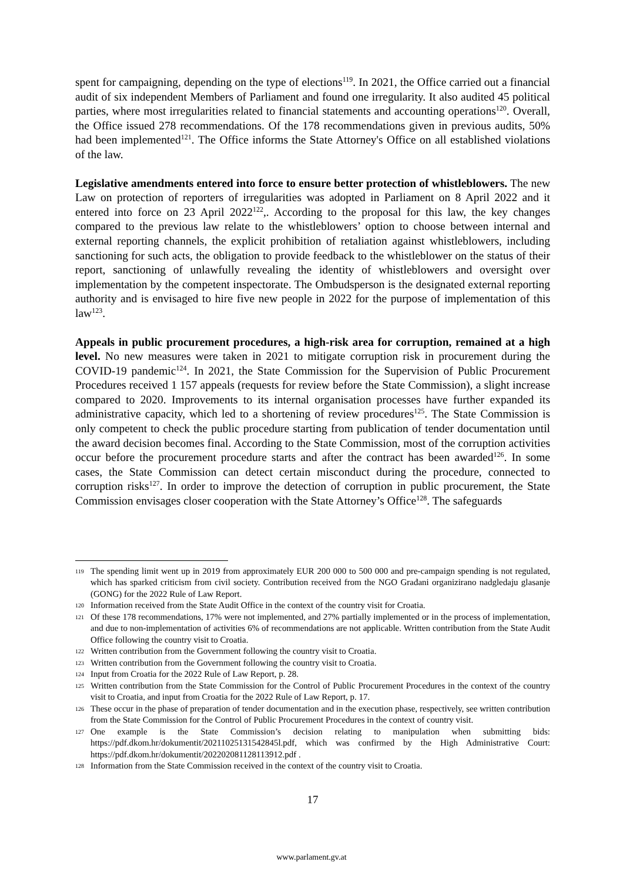spent for campaigning, depending on the type of elections<sup>119</sup>. In 2021, the Office carried out a financial audit of six independent Members of Parliament and found one irregularity. It also audited 45 political parties, where most irregularities related to financial statements and accounting operations<sup>120</sup>. Overall, the Office issued 278 recommendations. Of the 178 recommendations given in previous audits, 50% had been implemented<sup>121</sup>. The Office informs the State Attorney's Office on all established violations of the law.
Legislative amendments entered into force to ensure better protection of whistleblowers. The new Law on protection of reporters of irregularities was adopted in Parliament on 8 April 2022 and it entered into force on 23 April 2022<sup>122</sup>,. According to the proposal for this law, the key changes compared to the previous law relate to the whistleblowers’ option to choose between internal and external reporting channels, the explicit prohibition of retaliation against whistleblowers, including sanctioning for such acts, the obligation to provide feedback to the whistleblower on the status of their report, sanctioning of unlawfully revealing the identity of whistleblowers and oversight over implementation by the competent inspectorate. The Ombudsperson is the designated external reporting authority and is envisaged to hire five new people in 2022 for the purpose of implementation of this law<sup>123</sup>.
Appeals in public procurement procedures, a high-risk area for corruption, remained at a high level. No new measures were taken in 2021 to mitigate corruption risk in procurement during the COVID-19 pandemic<sup>124</sup>. In 2021, the State Commission for the Supervision of Public Procurement Procedures received 1 157 appeals (requests for review before the State Commission), a slight increase compared to 2020. Improvements to its internal organisation processes have further expanded its administrative capacity, which led to a shortening of review procedures<sup>125</sup>. The State Commission is only competent to check the public procedure starting from publication of tender documentation until the award decision becomes final. According to the State Commission, most of the corruption activities occur before the procurement procedure starts and after the contract has been awarded<sup>126</sup>. In some cases, the State Commission can detect certain misconduct during the procedure, connected to corruption risks<sup>127</sup>. In order to improve the detection of corruption in public procurement, the State Commission envisages closer cooperation with the State Attorney’s Office<sup>128</sup>. The safeguards
119 The spending limit went up in 2019 from approximately EUR 200 000 to 500 000 and pre-campaign spending is not regulated, which has sparked criticism from civil society. Contribution received from the NGO Građani organizirano nadgledaju glasanje (GONG) for the 2022 Rule of Law Report.
120 Information received from the State Audit Office in the context of the country visit for Croatia.
121 Of these 178 recommendations, 17% were not implemented, and 27% partially implemented or in the process of implementation, and due to non-implementation of activities 6% of recommendations are not applicable. Written contribution from the State Audit Office following the country visit to Croatia.
122 Written contribution from the Government following the country visit to Croatia.
123 Written contribution from the Government following the country visit to Croatia.
124 Input from Croatia for the 2022 Rule of Law Report, p. 28.
125 Written contribution from the State Commission for the Control of Public Procurement Procedures in the context of the country visit to Croatia, and input from Croatia for the 2022 Rule of Law Report, p. 17.
126 These occur in the phase of preparation of tender documentation and in the execution phase, respectively, see written contribution from the State Commission for the Control of Public Procurement Procedures in the context of country visit.
127 One example is the State Commission’s decision relating to manipulation when submitting bids: https://pdf.dkom.hr/dokumentit/20211025131542845l.pdf, which was confirmed by the High Administrative Court: https://pdf.dkom.hr/dokumentit/20220208112811391​2.pdf .
128 Information from the State Commission received in the context of the country visit to Croatia.
17
www.parlament.gv.at